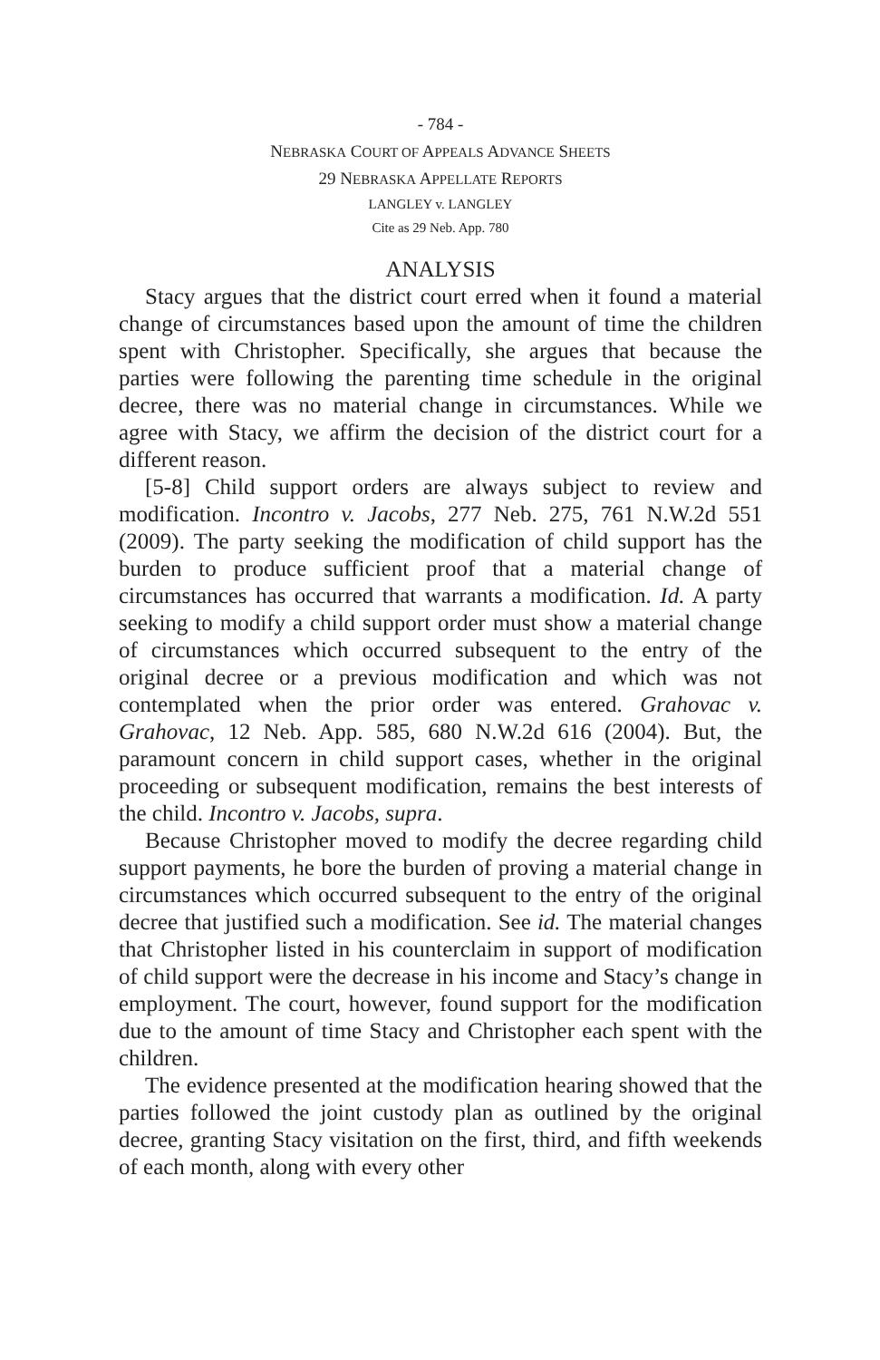- 784 -
NEBRASKA COURT OF APPEALS ADVANCE SHEETS
29 NEBRASKA APPELLATE REPORTS
LANGLEY v. LANGLEY
Cite as 29 Neb. App. 780
ANALYSIS
Stacy argues that the district court erred when it found a material change of circumstances based upon the amount of time the children spent with Christopher. Specifically, she argues that because the parties were following the parenting time schedule in the original decree, there was no material change in circumstances. While we agree with Stacy, we affirm the decision of the district court for a different reason.
[5-8] Child support orders are always subject to review and modification. Incontro v. Jacobs, 277 Neb. 275, 761 N.W.2d 551 (2009). The party seeking the modification of child support has the burden to produce sufficient proof that a material change of circumstances has occurred that warrants a modification. Id. A party seeking to modify a child support order must show a material change of circumstances which occurred subsequent to the entry of the original decree or a previous modification and which was not contemplated when the prior order was entered. Grahovac v. Grahovac, 12 Neb. App. 585, 680 N.W.2d 616 (2004). But, the paramount concern in child support cases, whether in the original proceeding or subsequent modification, remains the best interests of the child. Incontro v. Jacobs, supra.
Because Christopher moved to modify the decree regarding child support payments, he bore the burden of proving a material change in circumstances which occurred subsequent to the entry of the original decree that justified such a modification. See id. The material changes that Christopher listed in his counterclaim in support of modification of child support were the decrease in his income and Stacy’s change in employment. The court, however, found support for the modification due to the amount of time Stacy and Christopher each spent with the children.
The evidence presented at the modification hearing showed that the parties followed the joint custody plan as outlined by the original decree, granting Stacy visitation on the first, third, and fifth weekends of each month, along with every other